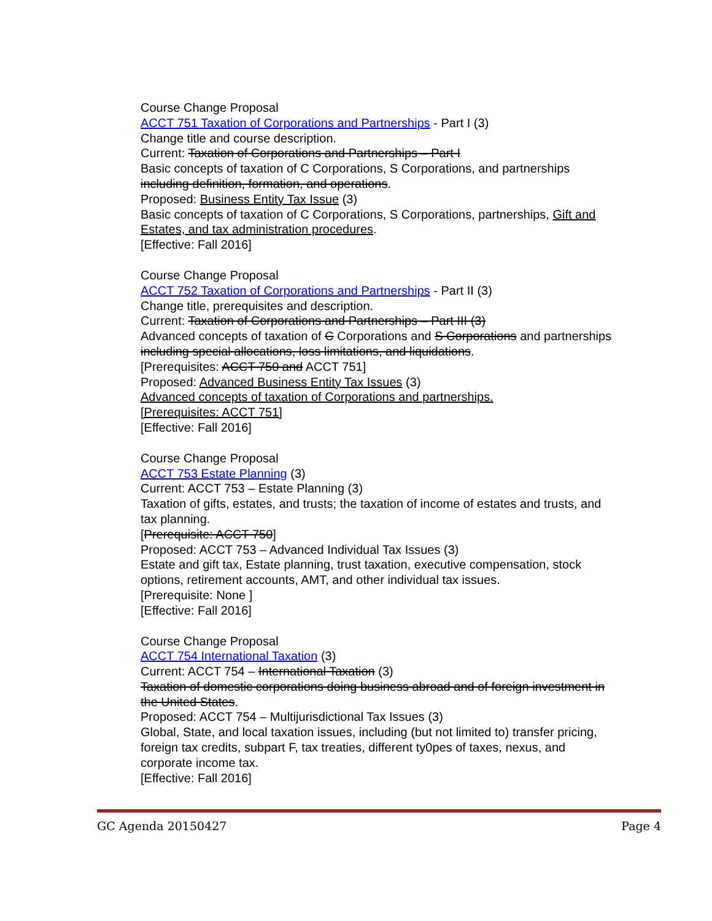Course Change Proposal
ACCT 751 Taxation of Corporations and Partnerships - Part I (3)
Change title and course description.
Current: Taxation of Corporations and Partnerships – Part I
Basic concepts of taxation of C Corporations, S Corporations, and partnerships including definition, formation, and operations.
Proposed: Business Entity Tax Issue (3)
Basic concepts of taxation of C Corporations, S Corporations, partnerships, Gift and Estates, and tax administration procedures.
[Effective: Fall 2016]
Course Change Proposal
ACCT 752 Taxation of Corporations and Partnerships - Part II (3)
Change title, prerequisites and description.
Current: Taxation of Corporations and Partnerships – Part III (3)
Advanced concepts of taxation of C Corporations and S Corporations and partnerships including special allocations, loss limitations, and liquidations.
[Prerequisites: ACCT 750 and ACCT 751]
Proposed: Advanced Business Entity Tax Issues (3)
Advanced concepts of taxation of Corporations and partnerships.
[Prerequisites: ACCT 751]
[Effective: Fall 2016]
Course Change Proposal
ACCT 753 Estate Planning (3)
Current: ACCT 753 – Estate Planning (3)
Taxation of gifts, estates, and trusts; the taxation of income of estates and trusts, and tax planning.
[Prerequisite: ACCT 750]
Proposed: ACCT 753 – Advanced Individual Tax Issues (3)
Estate and gift tax, Estate planning, trust taxation, executive compensation, stock options, retirement accounts, AMT, and other individual tax issues.
[Prerequisite: None ]
[Effective: Fall 2016]
Course Change Proposal
ACCT 754 International Taxation (3)
Current: ACCT 754 – International Taxation (3)
Taxation of domestic corporations doing business abroad and of foreign investment in the United States.
Proposed: ACCT 754 – Multijurisdictional Tax Issues (3)
Global, State, and local taxation issues, including (but not limited to) transfer pricing, foreign tax credits, subpart F, tax treaties, different ty0pes of taxes, nexus, and corporate income tax.
[Effective: Fall 2016]
GC Agenda 20150427 Page 4